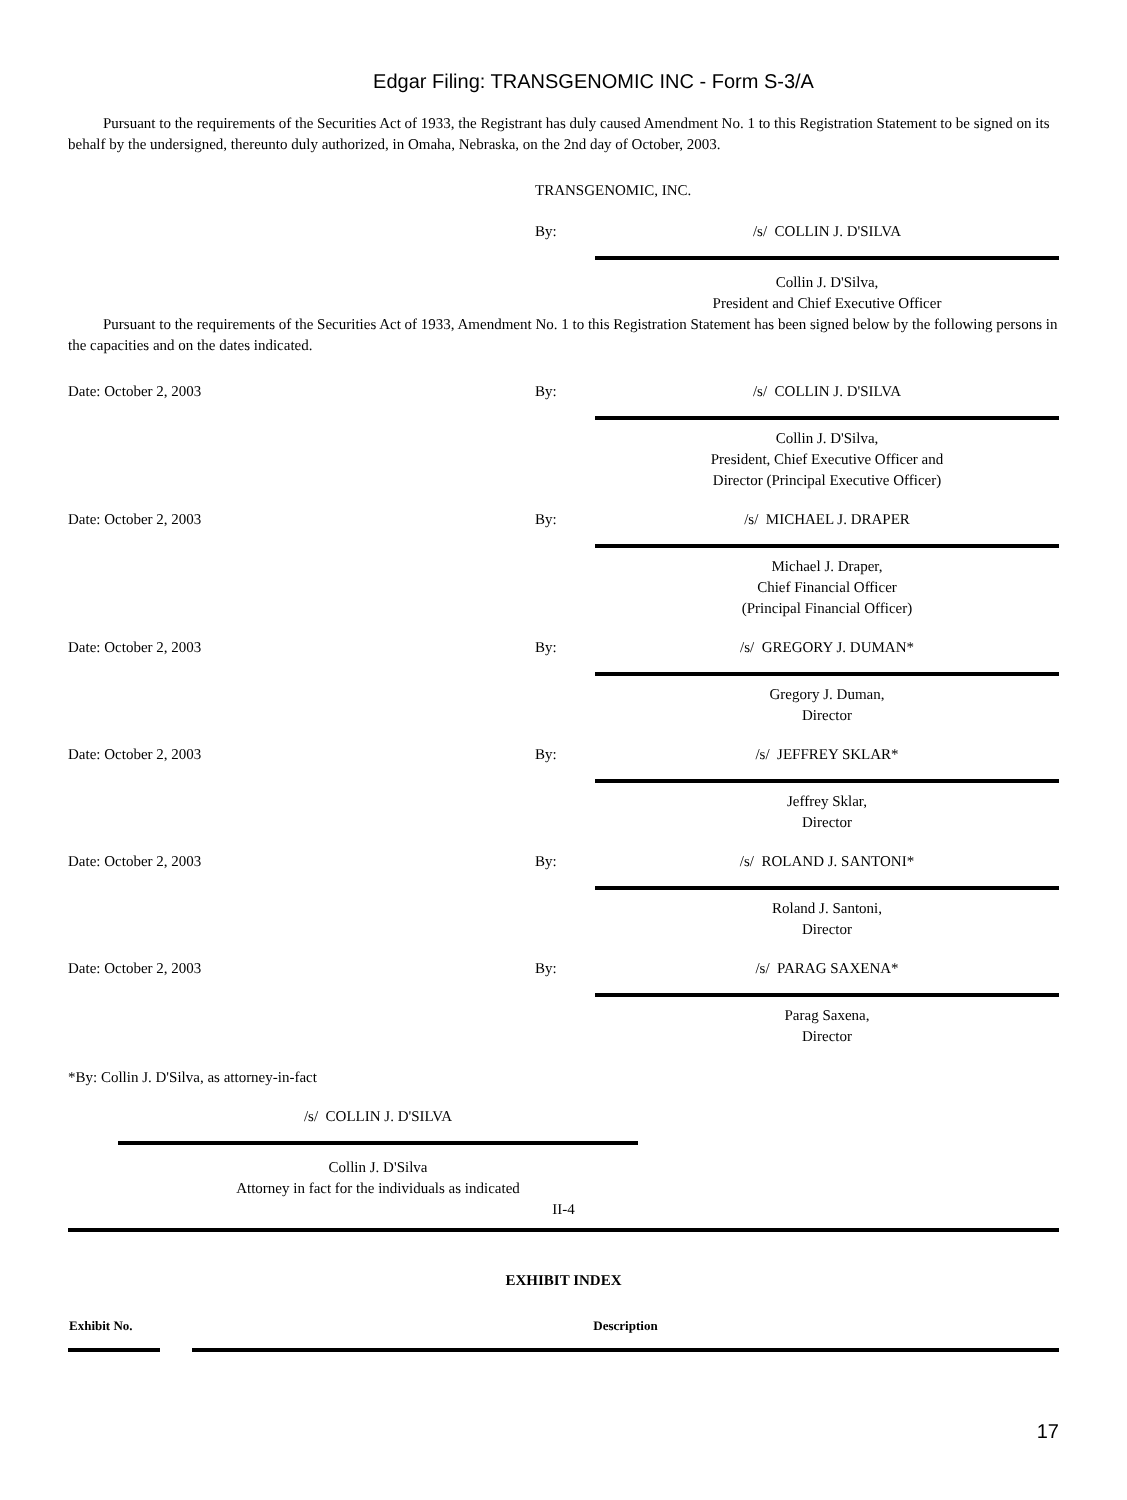Edgar Filing: TRANSGENOMIC INC - Form S-3/A
Pursuant to the requirements of the Securities Act of 1933, the Registrant has duly caused Amendment No. 1 to this Registration Statement to be signed on its behalf by the undersigned, thereunto duly authorized, in Omaha, Nebraska, on the 2nd day of October, 2003.
| | TRANSGENOMIC, INC. | |
| | By: | /s/ COLLIN J. D'SILVA |
| | | Collin J. D'Silva, President and Chief Executive Officer |
Pursuant to the requirements of the Securities Act of 1933, Amendment No. 1 to this Registration Statement has been signed below by the following persons in the capacities and on the dates indicated.
| Date: October 2, 2003 | By: | /s/ COLLIN J. D'SILVA |
| | | Collin J. D'Silva, President, Chief Executive Officer and Director (Principal Executive Officer) |
| Date: October 2, 2003 | By: | /s/ MICHAEL J. DRAPER |
| | | Michael J. Draper, Chief Financial Officer (Principal Financial Officer) |
| Date: October 2, 2003 | By: | /s/ GREGORY J. DUMAN* |
| | | Gregory J. Duman, Director |
| Date: October 2, 2003 | By: | /s/ JEFFREY SKLAR* |
| | | Jeffrey Sklar, Director |
| Date: October 2, 2003 | By: | /s/ ROLAND J. SANTONI* |
| | | Roland J. Santoni, Director |
| Date: October 2, 2003 | By: | /s/ PARAG SAXENA* |
| | | Parag Saxena, Director |
*By: Collin J. D'Silva, as attorney-in-fact
| /s/ COLLIN J. D'SILVA |
| Collin J. D'Silva Attorney in fact for the individuals as indicated |
II-4
EXHIBIT INDEX
| Exhibit No. | | Description |
| --- | --- | --- |
17